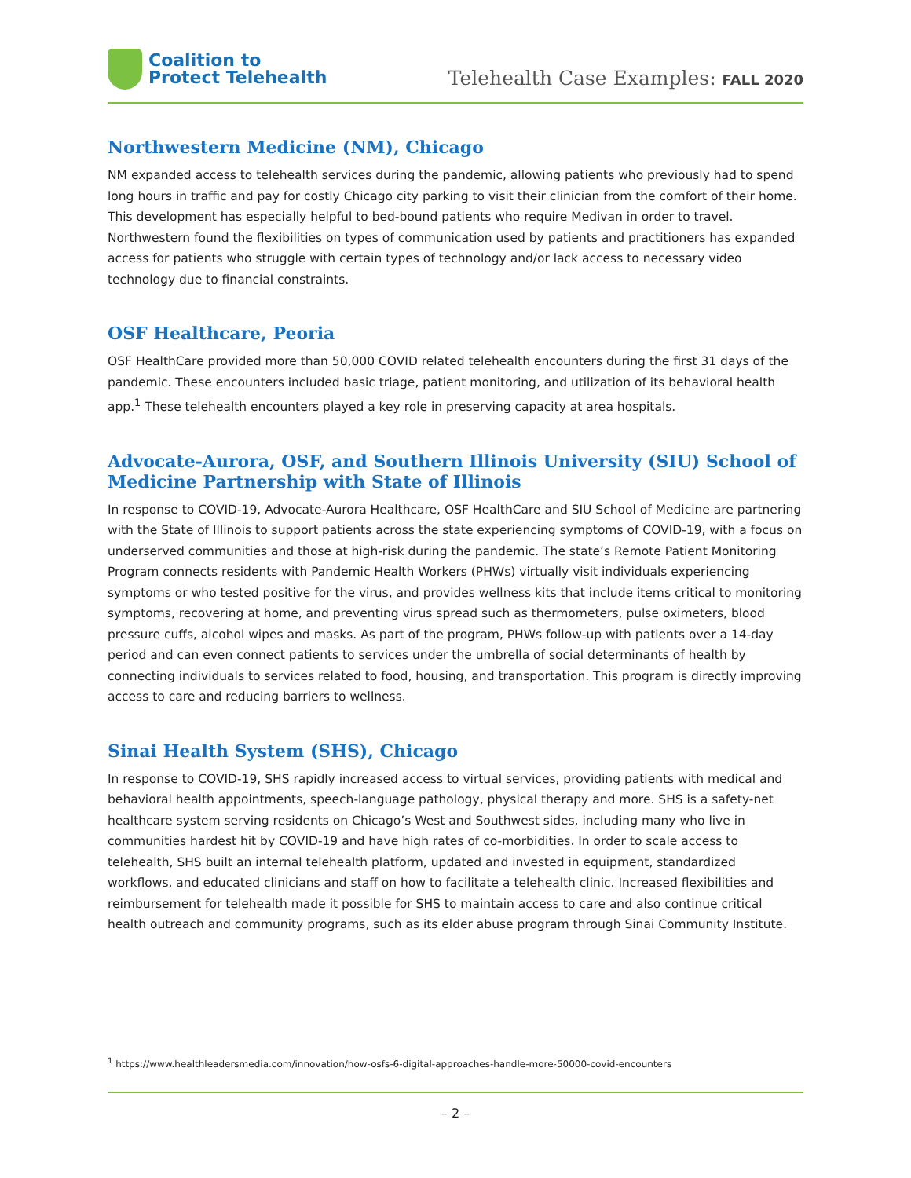Coalition to
Protect Telehealth
Telehealth Case Examples: FALL 2020
Northwestern Medicine (NM), Chicago
NM expanded access to telehealth services during the pandemic, allowing patients who previously had to spend long hours in traffic and pay for costly Chicago city parking to visit their clinician from the comfort of their home. This development has especially helpful to bed-bound patients who require Medivan in order to travel. Northwestern found the flexibilities on types of communication used by patients and practitioners has expanded access for patients who struggle with certain types of technology and/or lack access to necessary video technology due to financial constraints.
OSF Healthcare, Peoria
OSF HealthCare provided more than 50,000 COVID related telehealth encounters during the first 31 days of the pandemic. These encounters included basic triage, patient monitoring, and utilization of its behavioral health app.<sup>1</sup> These telehealth encounters played a key role in preserving capacity at area hospitals.
Advocate-Aurora, OSF, and Southern Illinois University (SIU) School of Medicine Partnership with State of Illinois
In response to COVID-19, Advocate-Aurora Healthcare, OSF HealthCare and SIU School of Medicine are partnering with the State of Illinois to support patients across the state experiencing symptoms of COVID-19, with a focus on underserved communities and those at high-risk during the pandemic. The state’s Remote Patient Monitoring Program connects residents with Pandemic Health Workers (PHWs) virtually visit individuals experiencing symptoms or who tested positive for the virus, and provides wellness kits that include items critical to monitoring symptoms, recovering at home, and preventing virus spread such as thermometers, pulse oximeters, blood pressure cuffs, alcohol wipes and masks. As part of the program, PHWs follow-up with patients over a 14-day period and can even connect patients to services under the umbrella of social determinants of health by connecting individuals to services related to food, housing, and transportation. This program is directly improving access to care and reducing barriers to wellness.
Sinai Health System (SHS), Chicago
In response to COVID-19, SHS rapidly increased access to virtual services, providing patients with medical and behavioral health appointments, speech-language pathology, physical therapy and more. SHS is a safety-net healthcare system serving residents on Chicago’s West and Southwest sides, including many who live in communities hardest hit by COVID-19 and have high rates of co-morbidities. In order to scale access to telehealth, SHS built an internal telehealth platform, updated and invested in equipment, standardized workflows, and educated clinicians and staff on how to facilitate a telehealth clinic. Increased flexibilities and reimbursement for telehealth made it possible for SHS to maintain access to care and also continue critical health outreach and community programs, such as its elder abuse program through Sinai Community Institute.
<sup>1</sup> https://www.healthleadersmedia.com/innovation/how-osfs-6-digital-approaches-handle-more-50000-covid-encounters
– 2 –